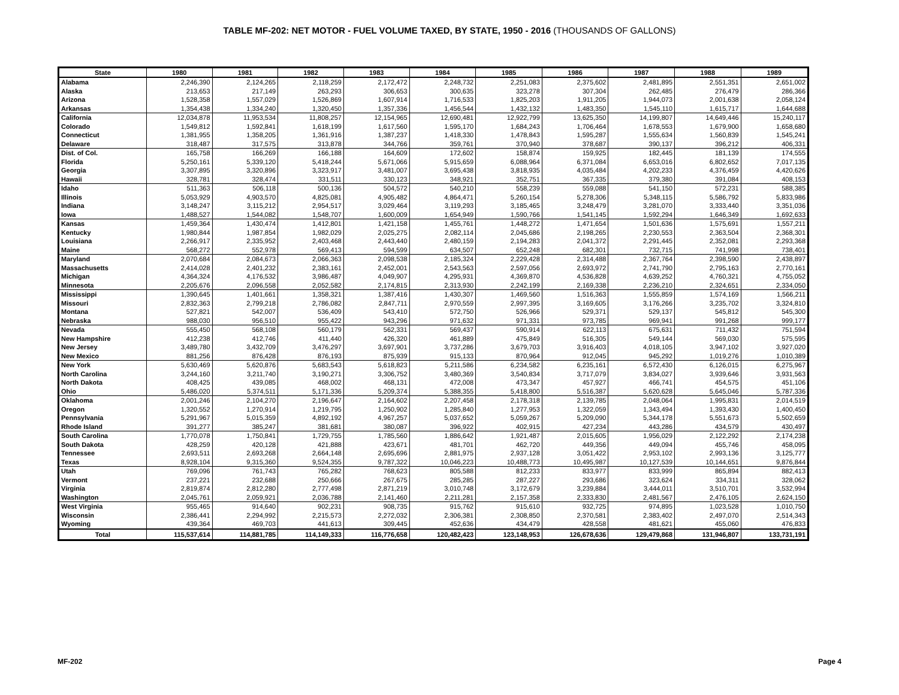TABLE MF-202: NET MOTOR - FUEL VOLUME TAXED, BY STATE, 1950 - 2016 (THOUSANDS OF GALLONS)
| State | 1980 | 1981 | 1982 | 1983 | 1984 | 1985 | 1986 | 1987 | 1988 | 1989 |
| --- | --- | --- | --- | --- | --- | --- | --- | --- | --- | --- |
| Alabama | 2,246,390 | 2,124,265 | 2,118,259 | 2,172,472 | 2,248,732 | 2,251,083 | 2,375,602 | 2,481,895 | 2,551,351 | 2,651,002 |
| Alaska | 213,653 | 217,149 | 263,293 | 306,653 | 300,635 | 323,278 | 307,304 | 262,485 | 276,479 | 286,366 |
| Arizona | 1,528,358 | 1,557,029 | 1,526,869 | 1,607,914 | 1,716,533 | 1,825,203 | 1,911,205 | 1,944,073 | 2,001,638 | 2,058,124 |
| Arkansas | 1,354,438 | 1,334,240 | 1,320,450 | 1,357,336 | 1,456,544 | 1,432,132 | 1,483,350 | 1,545,110 | 1,615,717 | 1,644,688 |
| California | 12,034,878 | 11,953,534 | 11,808,257 | 12,154,965 | 12,690,481 | 12,922,799 | 13,625,350 | 14,199,807 | 14,649,446 | 15,240,117 |
| Colorado | 1,549,812 | 1,592,841 | 1,618,199 | 1,617,560 | 1,595,170 | 1,684,243 | 1,706,464 | 1,678,553 | 1,679,900 | 1,658,680 |
| Connecticut | 1,381,955 | 1,358,205 | 1,361,916 | 1,387,237 | 1,418,330 | 1,478,843 | 1,595,287 | 1,555,634 | 1,560,839 | 1,545,241 |
| Delaware | 318,487 | 317,575 | 313,878 | 344,766 | 359,761 | 370,940 | 378,687 | 390,137 | 396,212 | 406,331 |
| Dist. of Col. | 165,758 | 166,269 | 166,188 | 164,609 | 172,602 | 158,874 | 159,925 | 182,445 | 181,139 | 174,555 |
| Florida | 5,250,161 | 5,339,120 | 5,418,244 | 5,671,066 | 5,915,659 | 6,088,964 | 6,371,084 | 6,653,016 | 6,802,652 | 7,017,135 |
| Georgia | 3,307,895 | 3,320,896 | 3,323,917 | 3,481,007 | 3,695,438 | 3,818,935 | 4,035,484 | 4,202,233 | 4,376,459 | 4,420,626 |
| Hawaii | 328,781 | 328,474 | 331,511 | 330,123 | 348,921 | 352,751 | 367,335 | 379,380 | 391,084 | 408,153 |
| Idaho | 511,363 | 506,118 | 500,136 | 504,572 | 540,210 | 558,239 | 559,088 | 541,150 | 572,231 | 588,385 |
| Illinois | 5,053,929 | 4,903,570 | 4,825,081 | 4,905,482 | 4,864,471 | 5,260,154 | 5,278,306 | 5,348,115 | 5,586,792 | 5,833,986 |
| Indiana | 3,148,247 | 3,115,212 | 2,954,517 | 3,029,464 | 3,119,293 | 3,185,465 | 3,248,479 | 3,281,070 | 3,333,440 | 3,351,036 |
| Iowa | 1,488,527 | 1,544,082 | 1,548,707 | 1,600,009 | 1,654,949 | 1,590,766 | 1,541,145 | 1,592,294 | 1,646,349 | 1,692,633 |
| Kansas | 1,459,364 | 1,430,474 | 1,412,801 | 1,421,158 | 1,455,761 | 1,448,272 | 1,471,654 | 1,501,636 | 1,575,691 | 1,557,211 |
| Kentucky | 1,980,844 | 1,987,854 | 1,982,029 | 2,025,275 | 2,082,114 | 2,045,686 | 2,198,265 | 2,230,553 | 2,363,504 | 2,368,301 |
| Louisiana | 2,266,917 | 2,335,952 | 2,403,468 | 2,443,440 | 2,480,159 | 2,194,283 | 2,041,372 | 2,291,445 | 2,352,081 | 2,293,368 |
| Maine | 568,272 | 552,978 | 569,413 | 594,599 | 634,507 | 652,248 | 682,301 | 732,715 | 741,998 | 738,401 |
| Maryland | 2,070,684 | 2,084,673 | 2,066,363 | 2,098,538 | 2,185,324 | 2,229,428 | 2,314,488 | 2,367,764 | 2,398,590 | 2,438,897 |
| Massachusetts | 2,414,028 | 2,401,232 | 2,383,161 | 2,452,001 | 2,543,563 | 2,597,056 | 2,693,972 | 2,741,790 | 2,795,163 | 2,770,161 |
| Michigan | 4,364,324 | 4,176,532 | 3,986,487 | 4,049,907 | 4,295,931 | 4,369,870 | 4,536,828 | 4,639,252 | 4,760,321 | 4,755,052 |
| Minnesota | 2,205,676 | 2,096,558 | 2,052,582 | 2,174,815 | 2,313,930 | 2,242,199 | 2,169,338 | 2,236,210 | 2,324,651 | 2,334,050 |
| Mississippi | 1,390,645 | 1,401,661 | 1,358,321 | 1,387,416 | 1,430,307 | 1,469,560 | 1,516,363 | 1,555,859 | 1,574,169 | 1,566,211 |
| Missouri | 2,832,363 | 2,799,218 | 2,786,082 | 2,847,711 | 2,970,559 | 2,997,395 | 3,169,605 | 3,176,266 | 3,235,702 | 3,324,810 |
| Montana | 527,821 | 542,007 | 536,409 | 543,410 | 572,750 | 526,966 | 529,371 | 529,137 | 545,812 | 545,300 |
| Nebraska | 988,030 | 956,510 | 955,422 | 943,296 | 971,632 | 971,331 | 973,785 | 969,941 | 991,268 | 999,177 |
| Nevada | 555,450 | 568,108 | 560,179 | 562,331 | 569,437 | 590,914 | 622,113 | 675,631 | 711,432 | 751,594 |
| New Hampshire | 412,238 | 412,746 | 411,440 | 426,320 | 461,889 | 475,849 | 516,305 | 549,144 | 569,030 | 575,595 |
| New Jersey | 3,489,780 | 3,432,709 | 3,476,297 | 3,697,901 | 3,737,286 | 3,679,703 | 3,916,403 | 4,018,105 | 3,947,102 | 3,927,020 |
| New Mexico | 881,256 | 876,428 | 876,193 | 875,939 | 915,133 | 870,964 | 912,045 | 945,292 | 1,019,276 | 1,010,389 |
| New York | 5,630,469 | 5,620,876 | 5,683,543 | 5,618,823 | 5,211,586 | 6,234,582 | 6,235,161 | 6,572,430 | 6,126,015 | 6,275,967 |
| North Carolina | 3,244,160 | 3,211,740 | 3,190,271 | 3,306,752 | 3,480,369 | 3,540,834 | 3,717,079 | 3,834,027 | 3,939,646 | 3,931,563 |
| North Dakota | 408,425 | 439,085 | 468,002 | 468,131 | 472,008 | 473,347 | 457,927 | 466,741 | 454,575 | 451,106 |
| Ohio | 5,486,020 | 5,374,511 | 5,171,336 | 5,209,374 | 5,388,355 | 5,418,800 | 5,516,387 | 5,620,628 | 5,645,046 | 5,787,336 |
| Oklahoma | 2,001,246 | 2,104,270 | 2,196,647 | 2,164,602 | 2,207,458 | 2,178,318 | 2,139,785 | 2,048,064 | 1,995,831 | 2,014,519 |
| Oregon | 1,320,552 | 1,270,914 | 1,219,795 | 1,250,902 | 1,285,840 | 1,277,953 | 1,322,059 | 1,343,494 | 1,393,430 | 1,400,450 |
| Pennsylvania | 5,291,967 | 5,015,359 | 4,892,192 | 4,967,257 | 5,037,652 | 5,059,267 | 5,209,090 | 5,344,178 | 5,551,673 | 5,502,659 |
| Rhode Island | 391,277 | 385,247 | 381,681 | 380,087 | 396,922 | 402,915 | 427,234 | 443,286 | 434,579 | 430,497 |
| South Carolina | 1,770,078 | 1,750,841 | 1,729,755 | 1,785,560 | 1,886,642 | 1,921,487 | 2,015,605 | 1,956,029 | 2,122,292 | 2,174,238 |
| South Dakota | 428,259 | 420,128 | 421,888 | 423,671 | 481,701 | 462,720 | 449,356 | 449,094 | 455,746 | 458,095 |
| Tennessee | 2,693,511 | 2,693,268 | 2,664,148 | 2,695,696 | 2,881,975 | 2,937,128 | 3,051,422 | 2,953,102 | 2,993,136 | 3,125,777 |
| Texas | 8,928,104 | 9,315,360 | 9,524,355 | 9,787,322 | 10,046,223 | 10,488,773 | 10,495,987 | 10,127,539 | 10,144,651 | 9,876,844 |
| Utah | 769,096 | 761,743 | 765,282 | 768,623 | 805,588 | 812,233 | 833,977 | 833,999 | 865,894 | 882,413 |
| Vermont | 237,221 | 232,688 | 250,666 | 267,675 | 285,285 | 287,227 | 293,686 | 323,624 | 334,311 | 328,062 |
| Virginia | 2,819,874 | 2,812,280 | 2,777,498 | 2,871,219 | 3,010,748 | 3,172,679 | 3,239,884 | 3,444,011 | 3,510,701 | 3,532,994 |
| Washington | 2,045,761 | 2,059,921 | 2,036,788 | 2,141,460 | 2,211,281 | 2,157,358 | 2,333,830 | 2,481,567 | 2,476,105 | 2,624,150 |
| West Virginia | 955,465 | 914,640 | 902,231 | 908,735 | 915,762 | 915,610 | 932,725 | 974,895 | 1,023,528 | 1,010,750 |
| Wisconsin | 2,386,441 | 2,294,992 | 2,215,573 | 2,272,032 | 2,306,381 | 2,308,850 | 2,370,581 | 2,383,402 | 2,497,070 | 2,514,343 |
| Wyoming | 439,364 | 469,703 | 441,613 | 309,445 | 452,636 | 434,479 | 428,558 | 481,621 | 455,060 | 476,833 |
| Total | 115,537,614 | 114,881,785 | 114,149,333 | 116,776,658 | 120,482,423 | 123,148,953 | 126,678,636 | 129,479,868 | 131,946,807 | 133,731,191 |
MF-202 Page 4